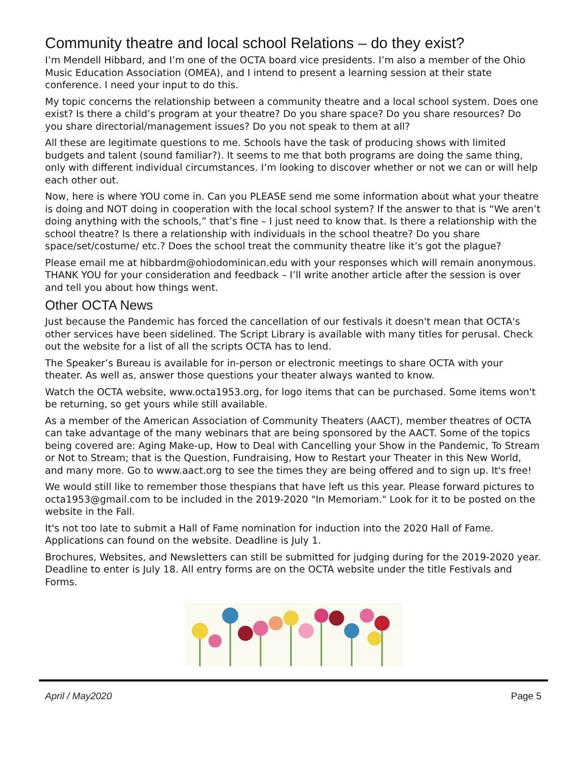Community theatre and local school Relations – do they exist?
I’m Mendell Hibbard, and I’m one of the OCTA board vice presidents. I’m also a member of the Ohio Music Education Association (OMEA), and I intend to present a learning session at their state conference. I need your input to do this.
My topic concerns the relationship between a community theatre and a local school system. Does one exist? Is there a child’s program at your theatre? Do you share space? Do you share resources? Do you share directorial/management issues? Do you not speak to them at all?
All these are legitimate questions to me. Schools have the task of producing shows with limited budgets and talent (sound familiar?). It seems to me that both programs are doing the same thing, only with different individual circumstances. I’m looking to discover whether or not we can or will help each other out.
Now, here is where YOU come in. Can you PLEASE send me some information about what your theatre is doing and NOT doing in cooperation with the local school system? If the answer to that is “We aren’t doing anything with the schools,” that’s fine – I just need to know that. Is there a relationship with the school theatre? Is there a relationship with individuals in the school theatre? Do you share space/set/costume/ etc.? Does the school treat the community theatre like it’s got the plague?
Please email me at hibbardm@ohiodominican.edu with your responses which will remain anonymous. THANK YOU for your consideration and feedback – I’ll write another article after the session is over and tell you about how things went.
Other OCTA News
Just because the Pandemic has forced the cancellation of our festivals it doesn't mean that OCTA's other services have been sidelined. The Script Library is available with many titles for perusal. Check out the website for a list of all the scripts OCTA has to lend.
The Speaker’s Bureau is available for in-person or electronic meetings to share OCTA with your theater. As well as, answer those questions your theater always wanted to know.
Watch the OCTA website, www.octa1953.org, for logo items that can be purchased. Some items won't be returning, so get yours while still available.
As a member of the American Association of Community Theaters (AACT), member theatres of OCTA can take advantage of the many webinars that are being sponsored by the AACT. Some of the topics being covered are: Aging Make-up, How to Deal with Cancelling your Show in the Pandemic, To Stream or Not to Stream; that is the Question, Fundraising, How to Restart your Theater in this New World, and many more. Go to www.aact.org to see the times they are being offered and to sign up. It's free!
We would still like to remember those thespians that have left us this year. Please forward pictures to octa1953@gmail.com to be included in the 2019-2020 "In Memoriam." Look for it to be posted on the website in the Fall.
It's not too late to submit a Hall of Fame nomination for induction into the 2020 Hall of Fame. Applications can found on the website. Deadline is July 1.
Brochures, Websites, and Newsletters can still be submitted for judging during for the 2019-2020 year. Deadline to enter is July 18. All entry forms are on the OCTA website under the title Festivals and Forms.
April / May2020 Page 5